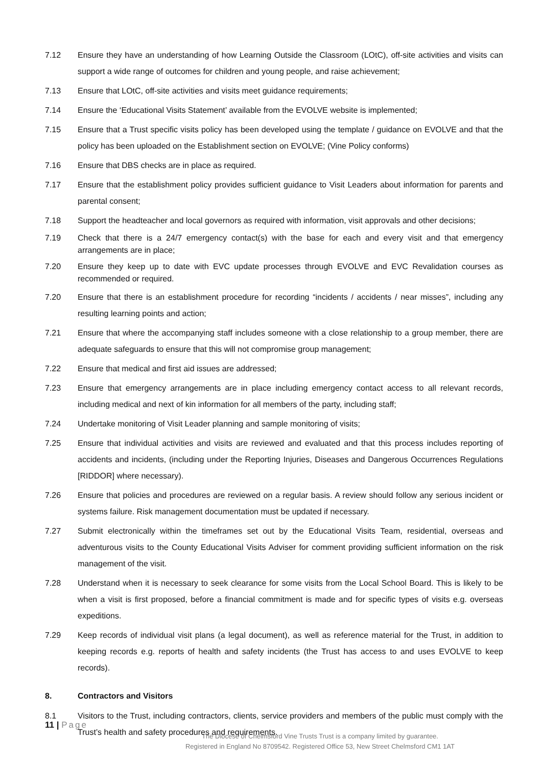7.12 Ensure they have an understanding of how Learning Outside the Classroom (LOtC), off-site activities and visits can support a wide range of outcomes for children and young people, and raise achievement;
7.13 Ensure that LOtC, off-site activities and visits meet guidance requirements;
7.14 Ensure the ‘Educational Visits Statement’ available from the EVOLVE website is implemented;
7.15 Ensure that a Trust specific visits policy has been developed using the template / guidance on EVOLVE and that the policy has been uploaded on the Establishment section on EVOLVE; (Vine Policy conforms)
7.16 Ensure that DBS checks are in place as required.
7.17 Ensure that the establishment policy provides sufficient guidance to Visit Leaders about information for parents and parental consent;
7.18 Support the headteacher and local governors as required with information, visit approvals and other decisions;
7.19 Check that there is a 24/7 emergency contact(s) with the base for each and every visit and that emergency arrangements are in place;
7.20 Ensure they keep up to date with EVC update processes through EVOLVE and EVC Revalidation courses as recommended or required.
7.20 Ensure that there is an establishment procedure for recording “incidents / accidents / near misses”, including any resulting learning points and action;
7.21 Ensure that where the accompanying staff includes someone with a close relationship to a group member, there are adequate safeguards to ensure that this will not compromise group management;
7.22 Ensure that medical and first aid issues are addressed;
7.23 Ensure that emergency arrangements are in place including emergency contact access to all relevant records, including medical and next of kin information for all members of the party, including staff;
7.24 Undertake monitoring of Visit Leader planning and sample monitoring of visits;
7.25 Ensure that individual activities and visits are reviewed and evaluated and that this process includes reporting of accidents and incidents, (including under the Reporting Injuries, Diseases and Dangerous Occurrences Regulations [RIDDOR] where necessary).
7.26 Ensure that policies and procedures are reviewed on a regular basis. A review should follow any serious incident or systems failure. Risk management documentation must be updated if necessary.
7.27 Submit electronically within the timeframes set out by the Educational Visits Team, residential, overseas and adventurous visits to the County Educational Visits Adviser for comment providing sufficient information on the risk management of the visit.
7.28 Understand when it is necessary to seek clearance for some visits from the Local School Board. This is likely to be when a visit is first proposed, before a financial commitment is made and for specific types of visits e.g. overseas expeditions.
7.29 Keep records of individual visit plans (a legal document), as well as reference material for the Trust, in addition to keeping records e.g. reports of health and safety incidents (the Trust has access to and uses EVOLVE to keep records).
8. Contractors and Visitors
8.1 Visitors to the Trust, including contractors, clients, service providers and members of the public must comply with the Trust’s health and safety procedures and requirements.
11 | Page
The Diocese of Chelmsford Vine Trusts Trust is a company limited by guarantee.
Registered in England No 8709542. Registered Office 53, New Street Chelmsford CM1 1AT